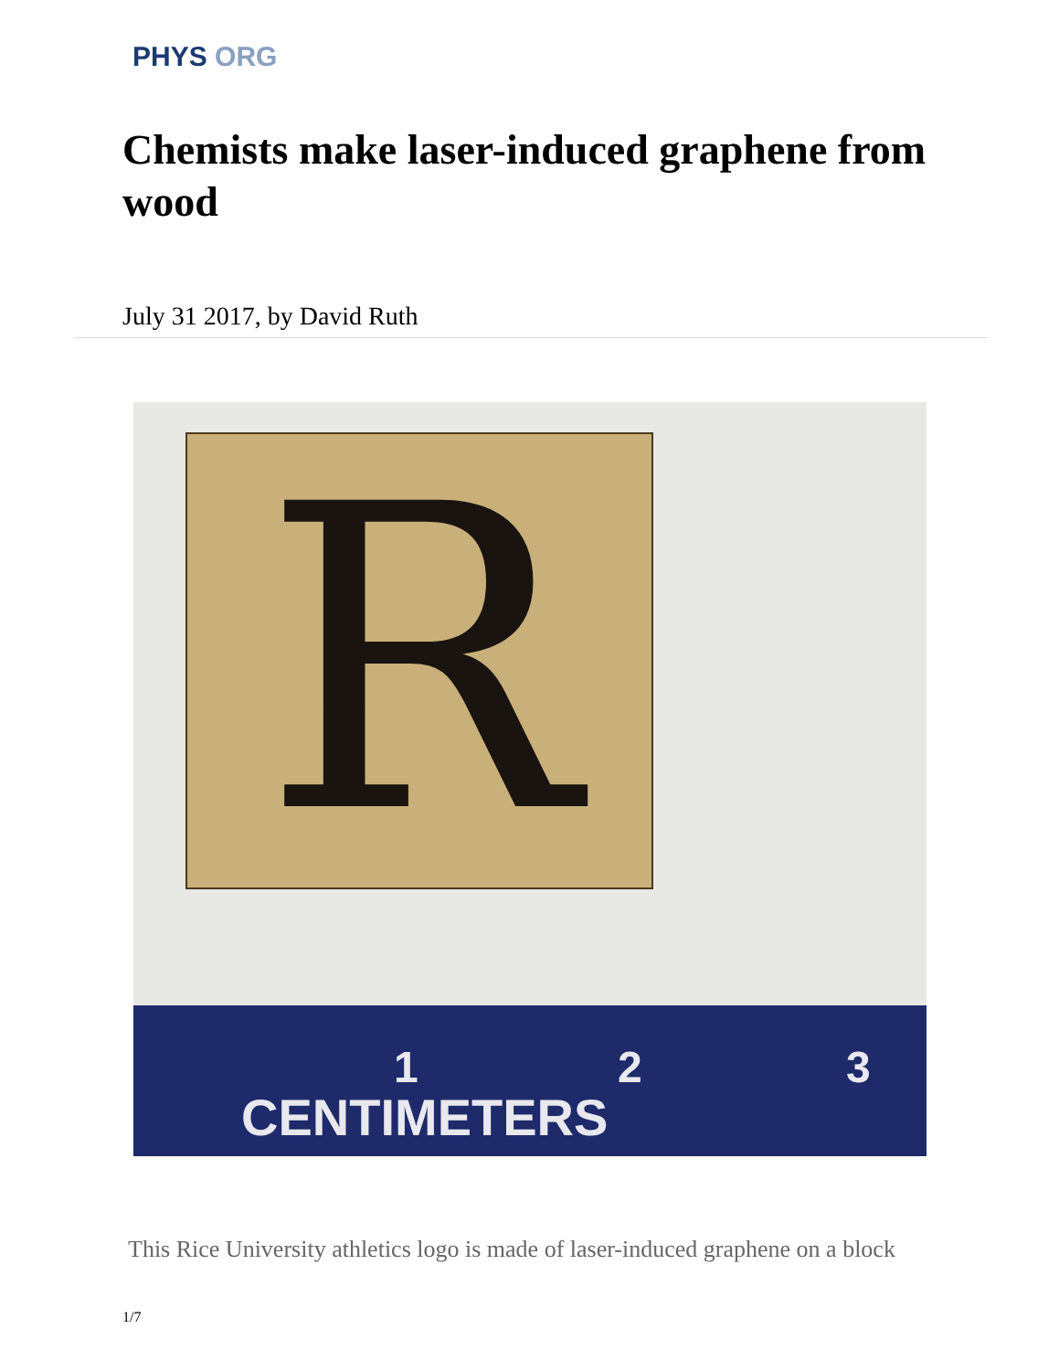PHYS ORG
Chemists make laser-induced graphene from wood
July 31 2017, by David Ruth
R
1 2 3
CENTIMETERS
This Rice University athletics logo is made of laser-induced graphene on a block
1/7